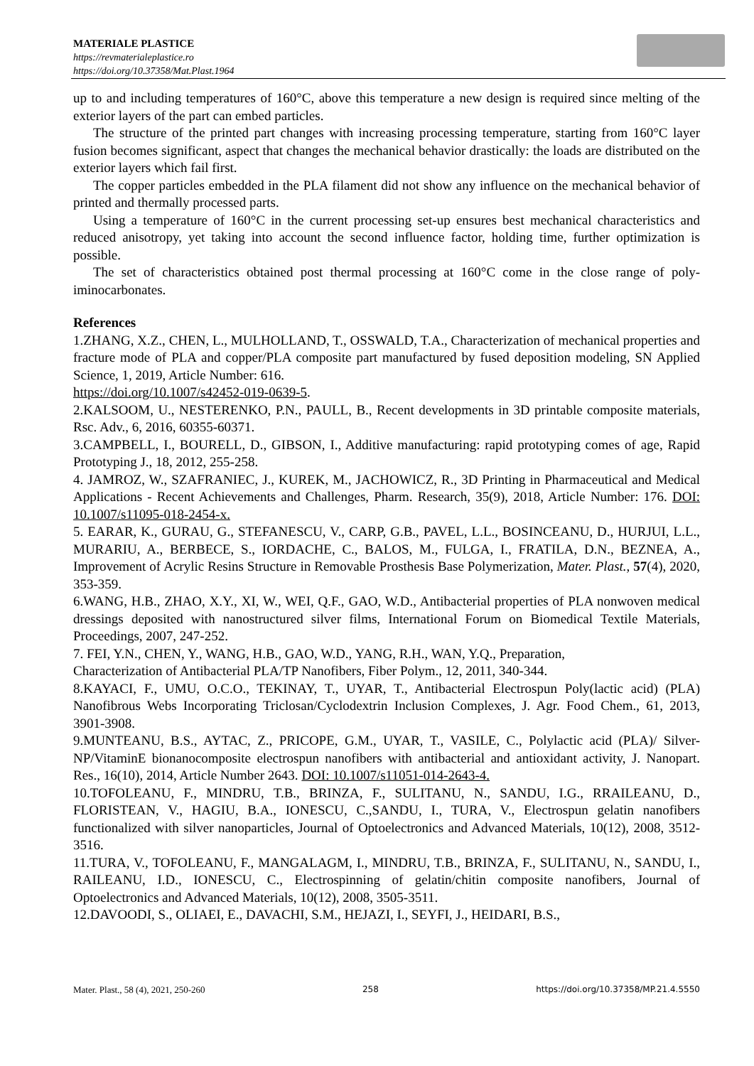MATERIALE PLASTICE
https://revmaterialeplastice.ro
https://doi.org/10.37358/Mat.Plast.1964
up to and including temperatures of 160°C, above this temperature a new design is required since melting of the exterior layers of the part can embed particles.
The structure of the printed part changes with increasing processing temperature, starting from 160°C layer fusion becomes significant, aspect that changes the mechanical behavior drastically: the loads are distributed on the exterior layers which fail first.
The copper particles embedded in the PLA filament did not show any influence on the mechanical behavior of printed and thermally processed parts.
Using a temperature of 160°C in the current processing set-up ensures best mechanical characteristics and reduced anisotropy, yet taking into account the second influence factor, holding time, further optimization is possible.
The set of characteristics obtained post thermal processing at 160°C come in the close range of poly-iminocarbonates.
References
1.ZHANG, X.Z., CHEN, L., MULHOLLAND, T., OSSWALD, T.A., Characterization of mechanical properties and fracture mode of PLA and copper/PLA composite part manufactured by fused deposition modeling, SN Applied Science, 1, 2019, Article Number: 616.
https://doi.org/10.1007/s42452-019-0639-5.
2.KALSOOM, U., NESTERENKO, P.N., PAULL, B., Recent developments in 3D printable composite materials, Rsc. Adv., 6, 2016, 60355-60371.
3.CAMPBELL, I., BOURELL, D., GIBSON, I., Additive manufacturing: rapid prototyping comes of age, Rapid Prototyping J., 18, 2012, 255-258.
4. JAMROZ, W., SZAFRANIEC, J., KUREK, M., JACHOWICZ, R., 3D Printing in Pharmaceutical and Medical Applications - Recent Achievements and Challenges, Pharm. Research, 35(9), 2018, Article Number: 176. DOI: 10.1007/s11095-018-2454-x.
5. EARAR, K., GURAU, G., STEFANESCU, V., CARP, G.B., PAVEL, L.L., BOSINCEANU, D., HURJUI, L.L., MURARIU, A., BERBECE, S., IORDACHE, C., BALOS, M., FULGA, I., FRATILA, D.N., BEZNEA, A., Improvement of Acrylic Resins Structure in Removable Prosthesis Base Polymerization, Mater. Plast., 57(4), 2020, 353-359.
6.WANG, H.B., ZHAO, X.Y., XI, W., WEI, Q.F., GAO, W.D., Antibacterial properties of PLA nonwoven medical dressings deposited with nanostructured silver films, International Forum on Biomedical Textile Materials, Proceedings, 2007, 247-252.
7. FEI, Y.N., CHEN, Y., WANG, H.B., GAO, W.D., YANG, R.H., WAN, Y.Q., Preparation,
Characterization of Antibacterial PLA/TP Nanofibers, Fiber Polym., 12, 2011, 340-344.
8.KAYACI, F., UMU, O.C.O., TEKINAY, T., UYAR, T., Antibacterial Electrospun Poly(lactic acid) (PLA) Nanofibrous Webs Incorporating Triclosan/Cyclodextrin Inclusion Complexes, J. Agr. Food Chem., 61, 2013, 3901-3908.
9.MUNTEANU, B.S., AYTAC, Z., PRICOPE, G.M., UYAR, T., VASILE, C., Polylactic acid (PLA)/ Silver-NP/VitaminE bionanocomposite electrospun nanofibers with antibacterial and antioxidant activity, J. Nanopart. Res., 16(10), 2014, Article Number 2643. DOI: 10.1007/s11051-014-2643-4.
10.TOFOLEANU, F., MINDRU, T.B., BRINZA, F., SULITANU, N., SANDU, I.G., RRAILEANU, D., FLORISTEAN, V., HAGIU, B.A., IONESCU, C.,SANDU, I., TURA, V., Electrospun gelatin nanofibers functionalized with silver nanoparticles, Journal of Optoelectronics and Advanced Materials, 10(12), 2008, 3512-3516.
11.TURA, V., TOFOLEANU, F., MANGALAGM, I., MINDRU, T.B., BRINZA, F., SULITANU, N., SANDU, I., RAILEANU, I.D., IONESCU, C., Electrospinning of gelatin/chitin composite nanofibers, Journal of Optoelectronics and Advanced Materials, 10(12), 2008, 3505-3511.
12.DAVOODI, S., OLIAEI, E., DAVACHI, S.M., HEJAZI, I., SEYFI, J., HEIDARI, B.S.,
Mater. Plast., 58 (4), 2021, 250-260 258 https://doi.org/10.37358/MP.21.4.5550